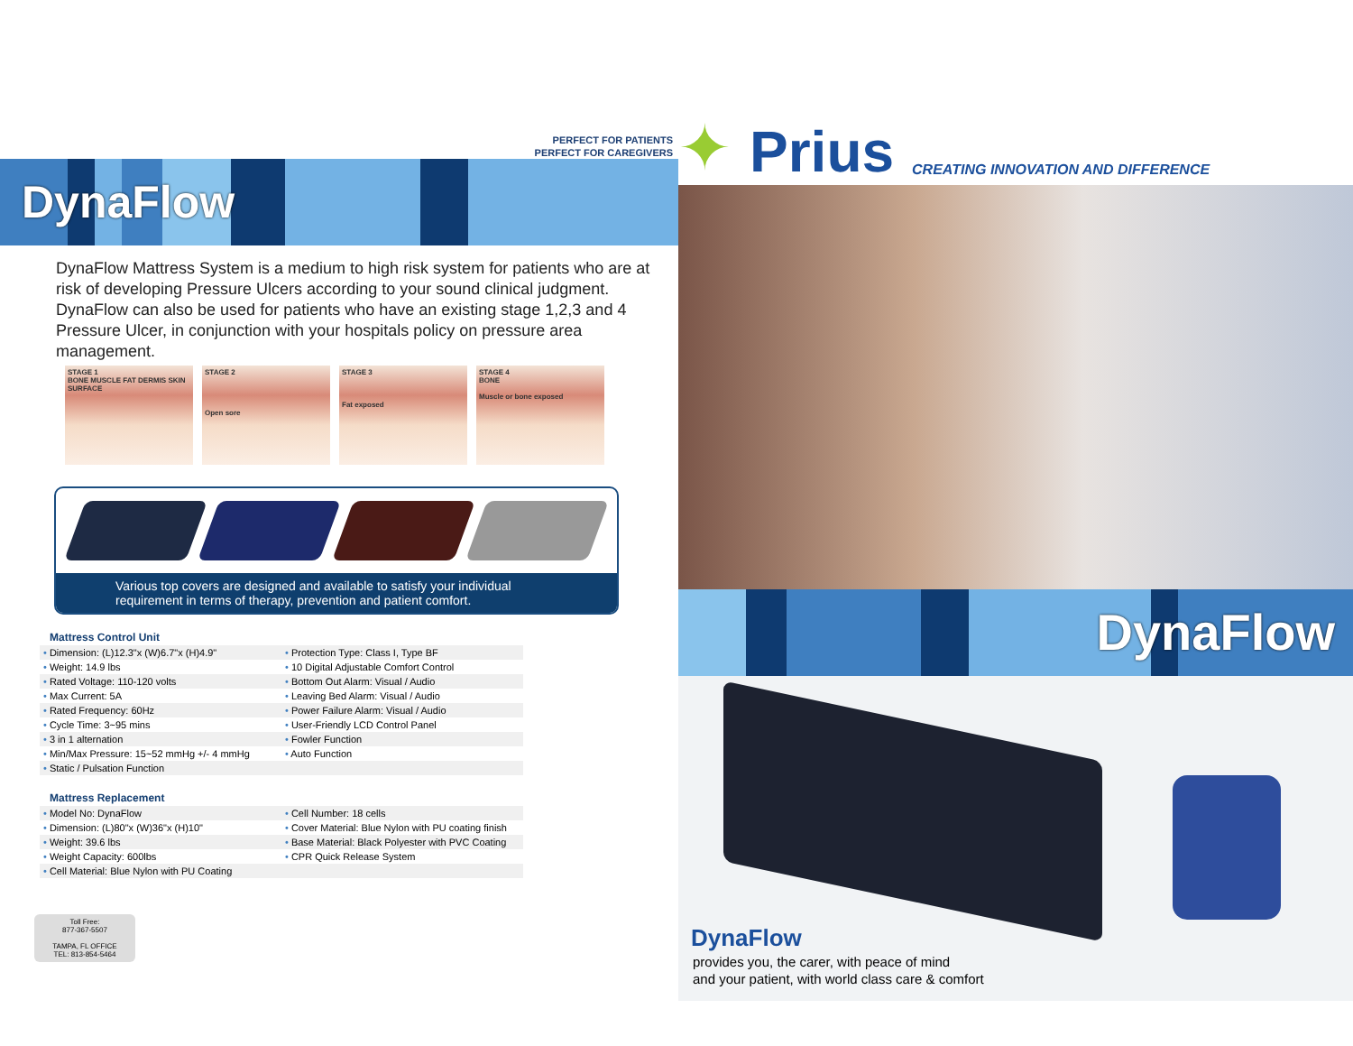PERFECT FOR PATIENTS
PERFECT FOR CAREGIVERS
DynaFlow
DynaFlow Mattress System is a medium to high risk system for patients who are at risk of developing Pressure Ulcers according to your sound clinical judgment. DynaFlow can also be used for patients who have an existing stage 1,2,3 and 4 Pressure Ulcer, in conjunction with your hospitals policy on pressure area management.
STAGE 1
BONE MUSCLE FAT DERMIS SKIN SURFACE
STAGE 2
Open sore
STAGE 3
Fat exposed
STAGE 4
BONE
Muscle or bone exposed
Various top covers are designed and available to satisfy your individual requirement in terms of therapy, prevention and patient comfort.
Mattress Control Unit
| • Dimension: (L)12.3"x (W)6.7"x (H)4.9" | • Protection Type: Class I, Type BF |
| • Weight: 14.9 lbs | • 10 Digital Adjustable Comfort Control |
| • Rated Voltage: 110-120 volts | • Bottom Out Alarm: Visual / Audio |
| • Max Current: 5A | • Leaving Bed Alarm: Visual / Audio |
| • Rated Frequency: 60Hz | • Power Failure Alarm: Visual / Audio |
| • Cycle Time: 3~95 mins | • User-Friendly LCD Control Panel |
| • 3 in 1 alternation | • Fowler Function |
| • Min/Max Pressure: 15~52 mmHg +/- 4 mmHg | • Auto Function |
| • Static / Pulsation Function | |
Mattress Replacement
| • Model No: DynaFlow | • Cell Number: 18 cells |
| • Dimension: (L)80"x (W)36"x (H)10" | • Cover Material: Blue Nylon with PU coating finish |
| • Weight: 39.6 lbs | • Base Material: Black Polyester with PVC Coating |
| • Weight Capacity: 600lbs | • CPR Quick Release System |
| • Cell Material: Blue Nylon with PU Coating | |
Toll Free:
877-367-5507
TAMPA, FL OFFICE
TEL: 813-854-5464
✦ Prius CREATING INNOVATION AND DIFFERENCE
DynaFlow
DynaFlow
provides you, the carer, with peace of mind
and your patient, with world class care & comfort